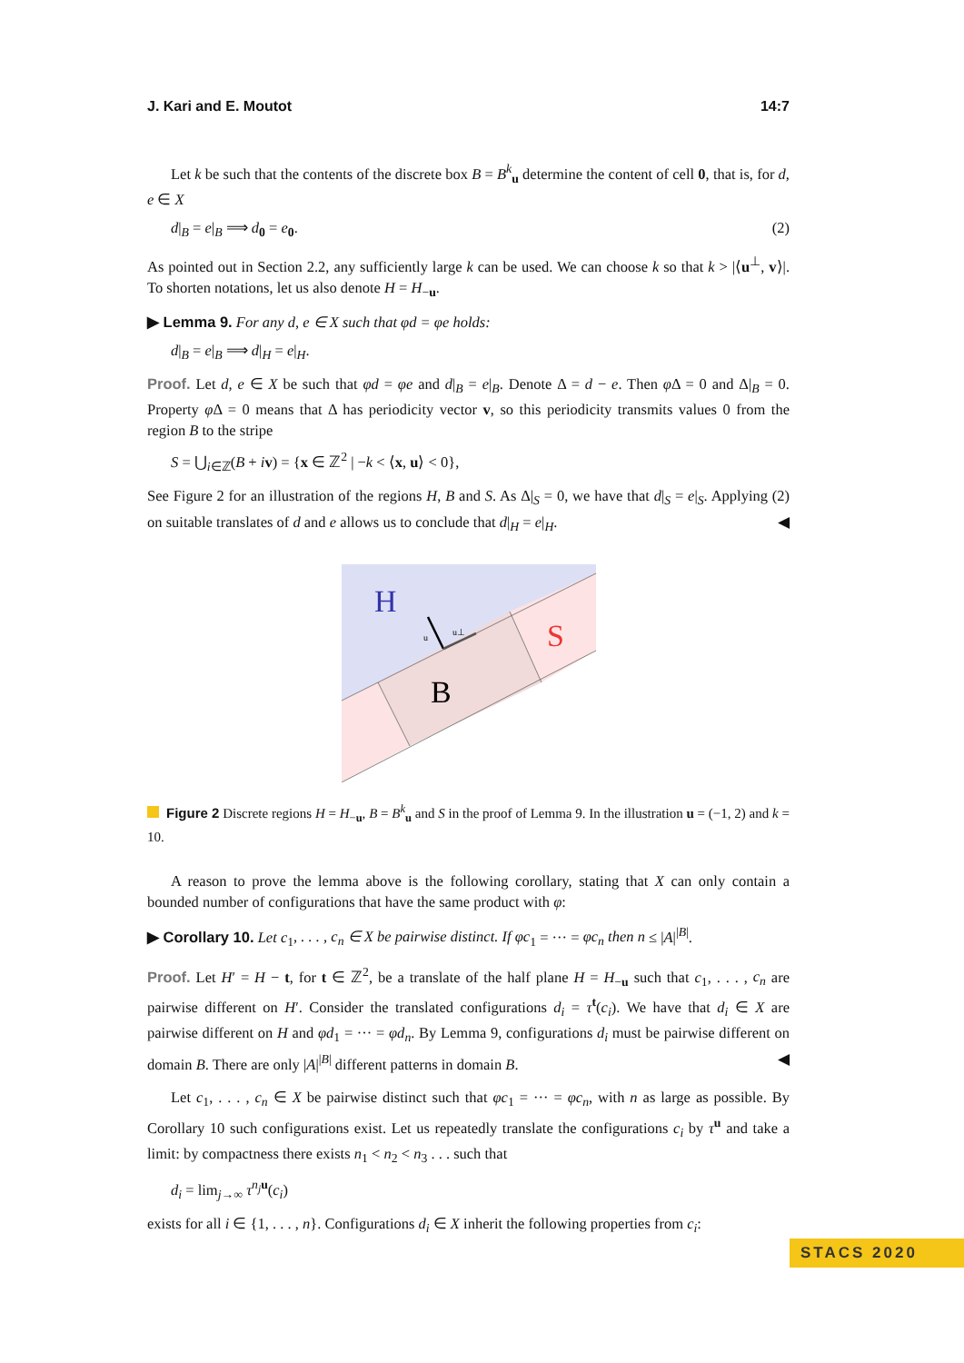J. Kari and E. Moutot 14:7
Let k be such that the contents of the discrete box B = B<sup>k</sup><sub>u</sub> determine the content of cell 0, that is, for d, e ∈ X
d|<sub>B</sub> = e|<sub>B</sub> ⟹ d<sub>0</sub> = e<sub>0</sub>. (2)
As pointed out in Section 2.2, any sufficiently large k can be used. We can choose k so that k > |⟨u<sup>⊥</sup>, v⟩|. To shorten notations, let us also denote H = H<sub>−u</sub>.
▶ Lemma 9. For any d, e ∈ X such that φd = φe holds:
d|<sub>B</sub> = e|<sub>B</sub> ⟹ d|<sub>H</sub> = e|<sub>H</sub>.
Proof. Let d, e ∈ X be such that φd = φe and d|<sub>B</sub> = e|<sub>B</sub>. Denote Δ = d − e. Then φ Δ = 0 and Δ|<sub>B</sub> = 0. Property φ Δ = 0 means that Δ has periodicity vector v, so this periodicity transmits values 0 from the region B to the stripe
S = ⋃<sub>i∈ℤ</sub>(B + iv) = {x ∈ ℤ<sup>2</sup> | −k < ⟨x, u⟩ < 0},
See Figure 2 for an illustration of the regions H, B and S. As Δ|<sub>S</sub> = 0, we have that d|<sub>S</sub> = e|<sub>S</sub>. Applying (2) on suitable translates of d and e allows us to conclude that d|<sub>H</sub> = e|<sub>H</sub>. ◀
H
S
B
u
u⊥
Figure 2 Discrete regions H = H<sub>−u</sub>, B = B<sup>k</sup><sub>u</sub> and S in the proof of Lemma 9. In the illustration u = (−1, 2) and k = 10.
A reason to prove the lemma above is the following corollary, stating that X can only contain a bounded number of configurations that have the same product with φ:
▶ Corollary 10. Let c<sub>1</sub>, . . . , c<sub>n</sub> ∈ X be pairwise distinct. If φc<sub>1</sub> = ··· = φc<sub>n</sub> then n ≤ |A|<sup>|B|</sup>.
Proof. Let H′ = H − t, for t ∈ ℤ<sup>2</sup>, be a translate of the half plane H = H<sub>−u</sub> such that c<sub>1</sub>, . . . , c<sub>n</sub> are pairwise different on H′. Consider the translated configurations d<sub>i</sub> = τ<sup>t</sup>(c<sub>i</sub>). We have that d<sub>i</sub> ∈ X are pairwise different on H and φd<sub>1</sub> = ··· = φd<sub>n</sub>. By Lemma 9, configurations d<sub>i</sub> must be pairwise different on domain B. There are only |A|<sup>|B|</sup> different patterns in domain B. ◀
Let c<sub>1</sub>, . . . , c<sub>n</sub> ∈ X be pairwise distinct such that φc<sub>1</sub> = ··· = φc<sub>n</sub>, with n as large as possible. By Corollary 10 such configurations exist. Let us repeatedly translate the configurations c<sub>i</sub> by τ<sup>u</sup> and take a limit: by compactness there exists n<sub>1</sub> < n<sub>2</sub> < n<sub>3</sub> . . . such that
d<sub>i</sub> = lim<sub>j→∞</sub> τ<sup>n<sub>j</sub> u</sup>(c<sub>i</sub>)
exists for all i ∈ {1, . . . , n}. Configurations d<sub>i</sub> ∈ X inherit the following properties from c<sub>i</sub>:
STACS 2020